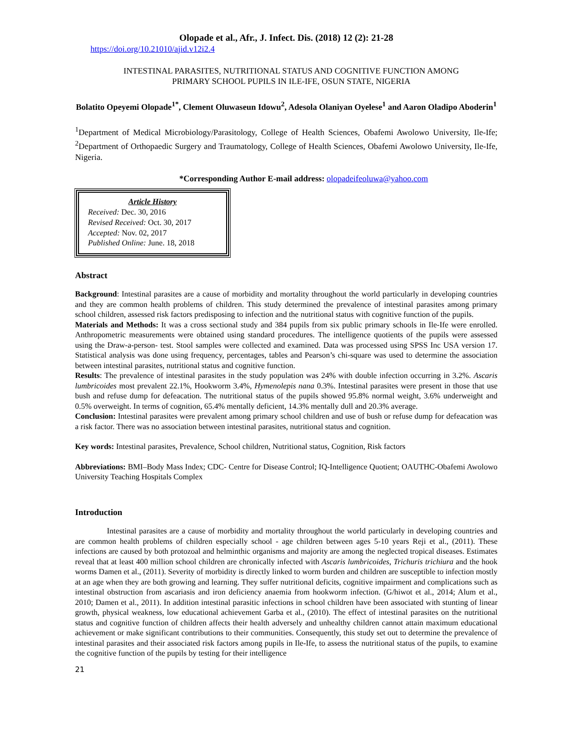Olopade et al., Afr., J. Infect. Dis. (2018) 12 (2): 21-28
https://doi.org/10.21010/ajid.v12i2.4
INTESTINAL PARASITES, NUTRITIONAL STATUS AND COGNITIVE FUNCTION AMONG
PRIMARY SCHOOL PUPILS IN ILE-IFE, OSUN STATE, NIGERIA
Bolatito Opeyemi Olopade<sup>1*</sup>, Clement Oluwaseun Idowu<sup>2</sup>, Adesola Olaniyan Oyelese<sup>1</sup> and Aaron Oladipo Aboderin<sup>1</sup>
<sup>1</sup> Department of Medical Microbiology/Parasitology, College of Health Sciences, Obafemi Awolowo University, Ile-Ife; <sup>2</sup>Department of Orthopaedic Surgery and Traumatology, College of Health Sciences, Obafemi Awolowo University, Ile-Ife, Nigeria.
*Corresponding Author E-mail address: olopadeifeoluwa@yahoo.com
Article History
Received: Dec. 30, 2016
Revised Received: Oct. 30, 2017
Accepted: Nov. 02, 2017
Published Online: June. 18, 2018
Abstract
Background: Intestinal parasites are a cause of morbidity and mortality throughout the world particularly in developing countries and they are common health problems of children. This study determined the prevalence of intestinal parasites among primary school children, assessed risk factors predisposing to infection and the nutritional status with cognitive function of the pupils.
Materials and Methods: It was a cross sectional study and 384 pupils from six public primary schools in Ile-Ife were enrolled. Anthropometric measurements were obtained using standard procedures. The intelligence quotients of the pupils were assessed using the Draw-a-person- test. Stool samples were collected and examined. Data was processed using SPSS Inc USA version 17. Statistical analysis was done using frequency, percentages, tables and Pearson’s chi-square was used to determine the association between intestinal parasites, nutritional status and cognitive function.
Results: The prevalence of intestinal parasites in the study population was 24% with double infection occurring in 3.2%. Ascaris lumbricoides most prevalent 22.1%, Hookworm 3.4%, Hymenolepis nana 0.3%. Intestinal parasites were present in those that use bush and refuse dump for defeacation. The nutritional status of the pupils showed 95.8% normal weight, 3.6% underweight and 0.5% overweight. In terms of cognition, 65.4% mentally deficient, 14.3% mentally dull and 20.3% average.
Conclusion: Intestinal parasites were prevalent among primary school children and use of bush or refuse dump for defeacation was a risk factor. There was no association between intestinal parasites, nutritional status and cognition.
Key words: Intestinal parasites, Prevalence, School children, Nutritional status, Cognition, Risk factors
Abbreviations: BMI–Body Mass Index; CDC- Centre for Disease Control; IQ-Intelligence Quotient; OAUTHC-Obafemi Awolowo University Teaching Hospitals Complex
Introduction
Intestinal parasites are a cause of morbidity and mortality throughout the world particularly in developing countries and are common health problems of children especially school - age children between ages 5-10 years Reji et al., (2011). These infections are caused by both protozoal and helminthic organisms and majority are among the neglected tropical diseases. Estimates reveal that at least 400 million school children are chronically infected with Ascaris lumbricoides, Trichuris trichiura and the hook worms Damen et al., (2011). Severity of morbidity is directly linked to worm burden and children are susceptible to infection mostly at an age when they are both growing and learning. They suffer nutritional deficits, cognitive impairment and complications such as intestinal obstruction from ascariasis and iron deficiency anaemia from hookworm infection. (G/hiwot et al., 2014; Alum et al., 2010; Damen et al., 2011). In addition intestinal parasitic infections in school children have been associated with stunting of linear growth, physical weakness, low educational achievement Garba et al., (2010). The effect of intestinal parasites on the nutritional status and cognitive function of children affects their health adversely and unhealthy children cannot attain maximum educational achievement or make significant contributions to their communities. Consequently, this study set out to determine the prevalence of intestinal parasites and their associated risk factors among pupils in Ile-Ife, to assess the nutritional status of the pupils, to examine the cognitive function of the pupils by testing for their intelligence
21